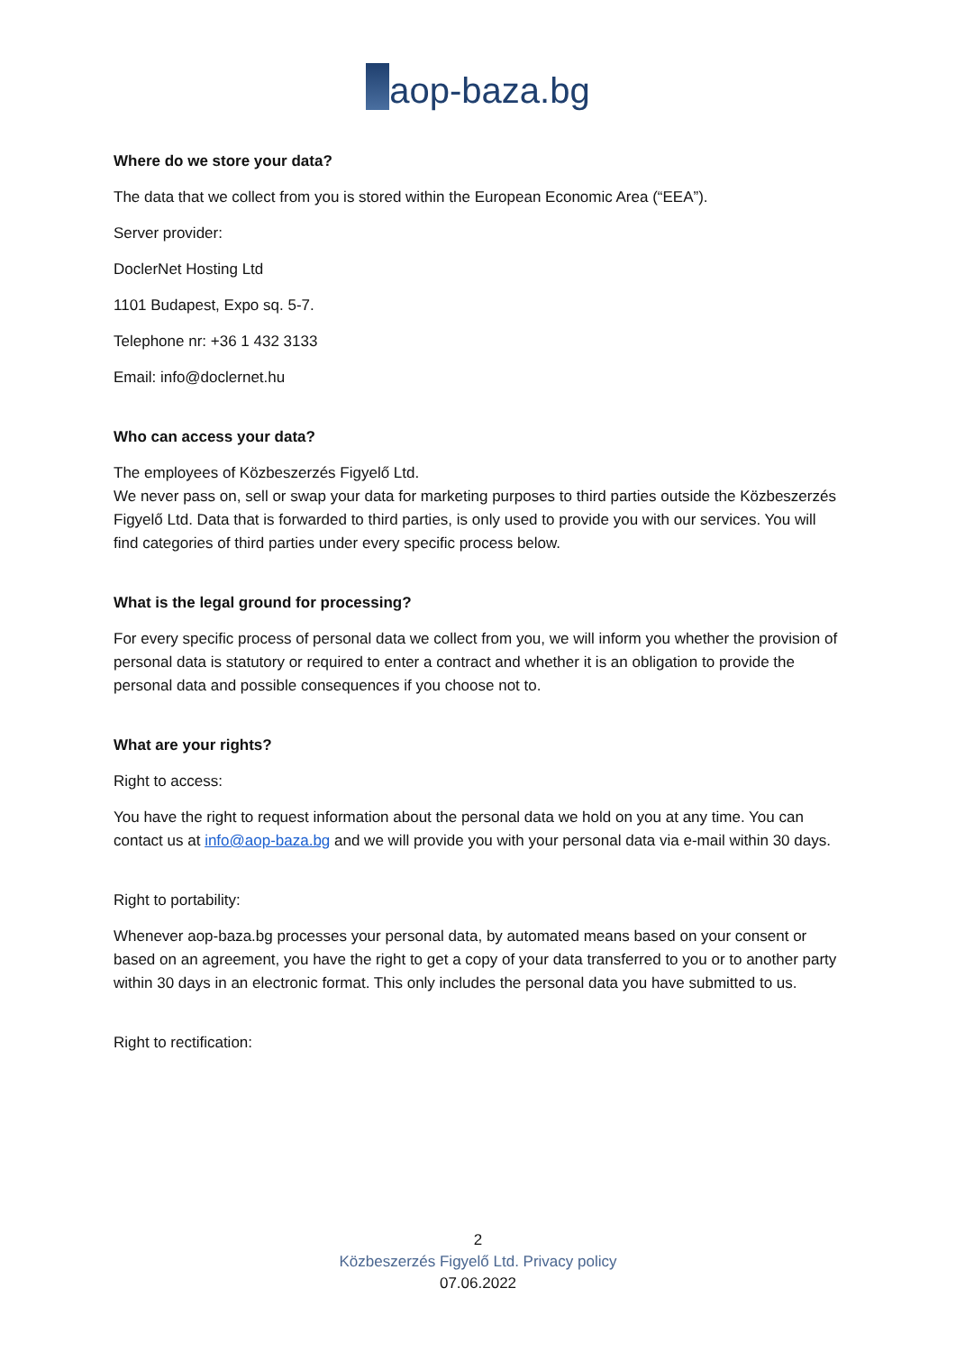aop-baza.bg
Where do we store your data?
The data that we collect from you is stored within the European Economic Area (“EEA”).
Server provider:
DoclerNet Hosting Ltd
1101 Budapest, Expo sq. 5-7.
Telephone nr: +36 1 432 3133
Email: info@doclernet.hu
Who can access your data?
The employees of Közbeszerzés Figyelő Ltd.
We never pass on, sell or swap your data for marketing purposes to third parties outside the Közbeszerzés Figyelő Ltd. Data that is forwarded to third parties, is only used to provide you with our services. You will find categories of third parties under every specific process below.
What is the legal ground for processing?
For every specific process of personal data we collect from you, we will inform you whether the provision of personal data is statutory or required to enter a contract and whether it is an obligation to provide the personal data and possible consequences if you choose not to.
What are your rights?
Right to access:
You have the right to request information about the personal data we hold on you at any time. You can contact us at info@aop-baza.bg and we will provide you with your personal data via e-mail within 30 days.
Right to portability:
Whenever aop-baza.bg processes your personal data, by automated means based on your consent or based on an agreement, you have the right to get a copy of your data transferred to you or to another party within 30 days in an electronic format. This only includes the personal data you have submitted to us.
Right to rectification:
2
Közbeszerzés Figyelő Ltd. Privacy policy
07.06.2022